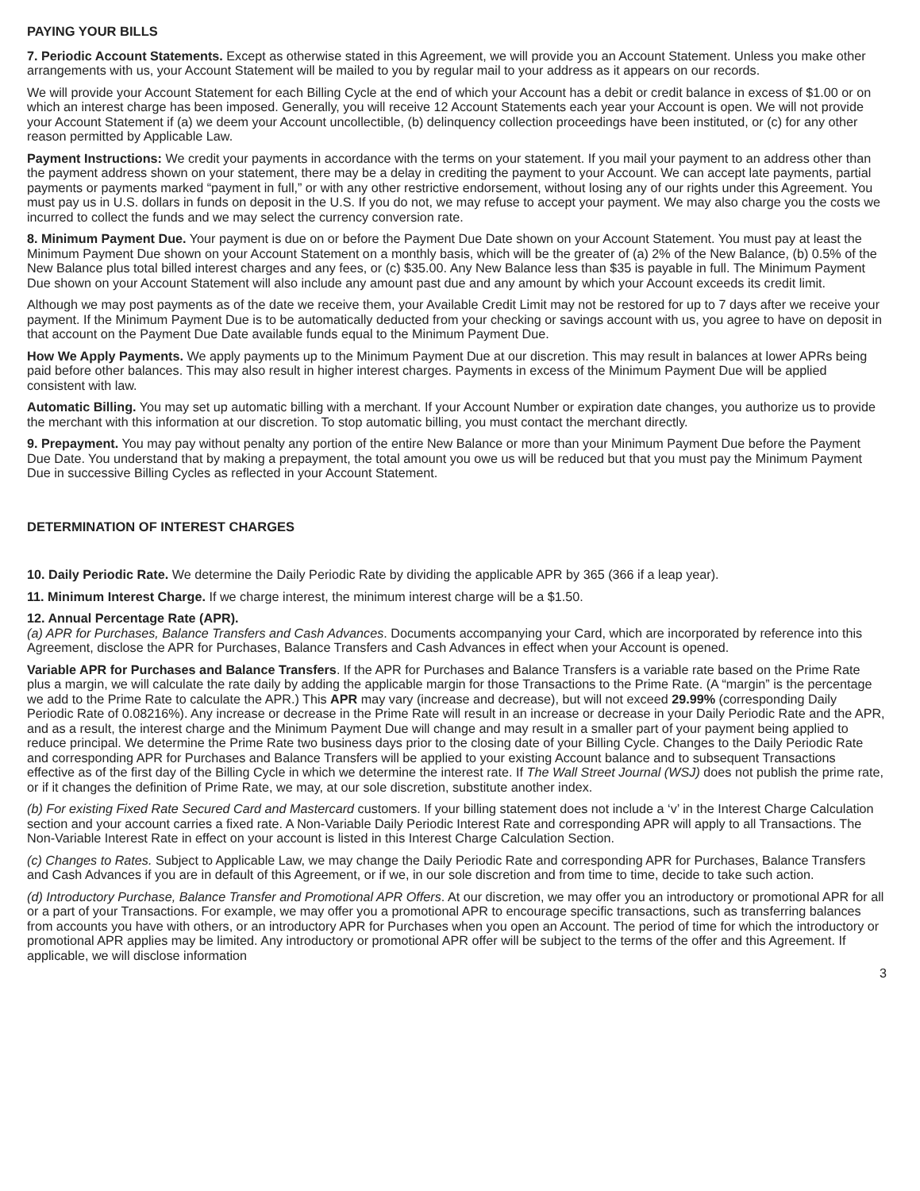PAYING YOUR BILLS
7. Periodic Account Statements. Except as otherwise stated in this Agreement, we will provide you an Account Statement. Unless you make other arrangements with us, your Account Statement will be mailed to you by regular mail to your address as it appears on our records.
We will provide your Account Statement for each Billing Cycle at the end of which your Account has a debit or credit balance in excess of $1.00 or on which an interest charge has been imposed. Generally, you will receive 12 Account Statements each year your Account is open. We will not provide your Account Statement if (a) we deem your Account uncollectible, (b) delinquency collection proceedings have been instituted, or (c) for any other reason permitted by Applicable Law.
Payment Instructions: We credit your payments in accordance with the terms on your statement. If you mail your payment to an address other than the payment address shown on your statement, there may be a delay in crediting the payment to your Account. We can accept late payments, partial payments or payments marked “payment in full,” or with any other restrictive endorsement, without losing any of our rights under this Agreement. You must pay us in U.S. dollars in funds on deposit in the U.S. If you do not, we may refuse to accept your payment. We may also charge you the costs we incurred to collect the funds and we may select the currency conversion rate.
8. Minimum Payment Due. Your payment is due on or before the Payment Due Date shown on your Account Statement. You must pay at least the Minimum Payment Due shown on your Account Statement on a monthly basis, which will be the greater of (a) 2% of the New Balance, (b) 0.5% of the New Balance plus total billed interest charges and any fees, or (c) $35.00. Any New Balance less than $35 is payable in full. The Minimum Payment Due shown on your Account Statement will also include any amount past due and any amount by which your Account exceeds its credit limit.
Although we may post payments as of the date we receive them, your Available Credit Limit may not be restored for up to 7 days after we receive your payment. If the Minimum Payment Due is to be automatically deducted from your checking or savings account with us, you agree to have on deposit in that account on the Payment Due Date available funds equal to the Minimum Payment Due.
How We Apply Payments. We apply payments up to the Minimum Payment Due at our discretion. This may result in balances at lower APRs being paid before other balances. This may also result in higher interest charges. Payments in excess of the Minimum Payment Due will be applied consistent with law.
Automatic Billing. You may set up automatic billing with a merchant. If your Account Number or expiration date changes, you authorize us to provide the merchant with this information at our discretion. To stop automatic billing, you must contact the merchant directly.
9. Prepayment. You may pay without penalty any portion of the entire New Balance or more than your Minimum Payment Due before the Payment Due Date. You understand that by making a prepayment, the total amount you owe us will be reduced but that you must pay the Minimum Payment Due in successive Billing Cycles as reflected in your Account Statement.
DETERMINATION OF INTEREST CHARGES
10. Daily Periodic Rate. We determine the Daily Periodic Rate by dividing the applicable APR by 365 (366 if a leap year).
11. Minimum Interest Charge. If we charge interest, the minimum interest charge will be a $1.50.
12. Annual Percentage Rate (APR).
(a) APR for Purchases, Balance Transfers and Cash Advances. Documents accompanying your Card, which are incorporated by reference into this Agreement, disclose the APR for Purchases, Balance Transfers and Cash Advances in effect when your Account is opened.
Variable APR for Purchases and Balance Transfers. If the APR for Purchases and Balance Transfers is a variable rate based on the Prime Rate plus a margin, we will calculate the rate daily by adding the applicable margin for those Transactions to the Prime Rate. (A “margin” is the percentage we add to the Prime Rate to calculate the APR.) This APR may vary (increase and decrease), but will not exceed 29.99% (corresponding Daily Periodic Rate of 0.08216%). Any increase or decrease in the Prime Rate will result in an increase or decrease in your Daily Periodic Rate and the APR, and as a result, the interest charge and the Minimum Payment Due will change and may result in a smaller part of your payment being applied to reduce principal. We determine the Prime Rate two business days prior to the closing date of your Billing Cycle. Changes to the Daily Periodic Rate and corresponding APR for Purchases and Balance Transfers will be applied to your existing Account balance and to subsequent Transactions effective as of the first day of the Billing Cycle in which we determine the interest rate. If The Wall Street Journal (WSJ) does not publish the prime rate, or if it changes the definition of Prime Rate, we may, at our sole discretion, substitute another index.
(b) For existing Fixed Rate Secured Card and Mastercard customers. If your billing statement does not include a ‘v’ in the Interest Charge Calculation section and your account carries a fixed rate. A Non-Variable Daily Periodic Interest Rate and corresponding APR will apply to all Transactions. The Non-Variable Interest Rate in effect on your account is listed in this Interest Charge Calculation Section.
(c) Changes to Rates. Subject to Applicable Law, we may change the Daily Periodic Rate and corresponding APR for Purchases, Balance Transfers and Cash Advances if you are in default of this Agreement, or if we, in our sole discretion and from time to time, decide to take such action.
(d) Introductory Purchase, Balance Transfer and Promotional APR Offers. At our discretion, we may offer you an introductory or promotional APR for all or a part of your Transactions. For example, we may offer you a promotional APR to encourage specific transactions, such as transferring balances from accounts you have with others, or an introductory APR for Purchases when you open an Account. The period of time for which the introductory or promotional APR applies may be limited. Any introductory or promotional APR offer will be subject to the terms of the offer and this Agreement. If applicable, we will disclose information
3